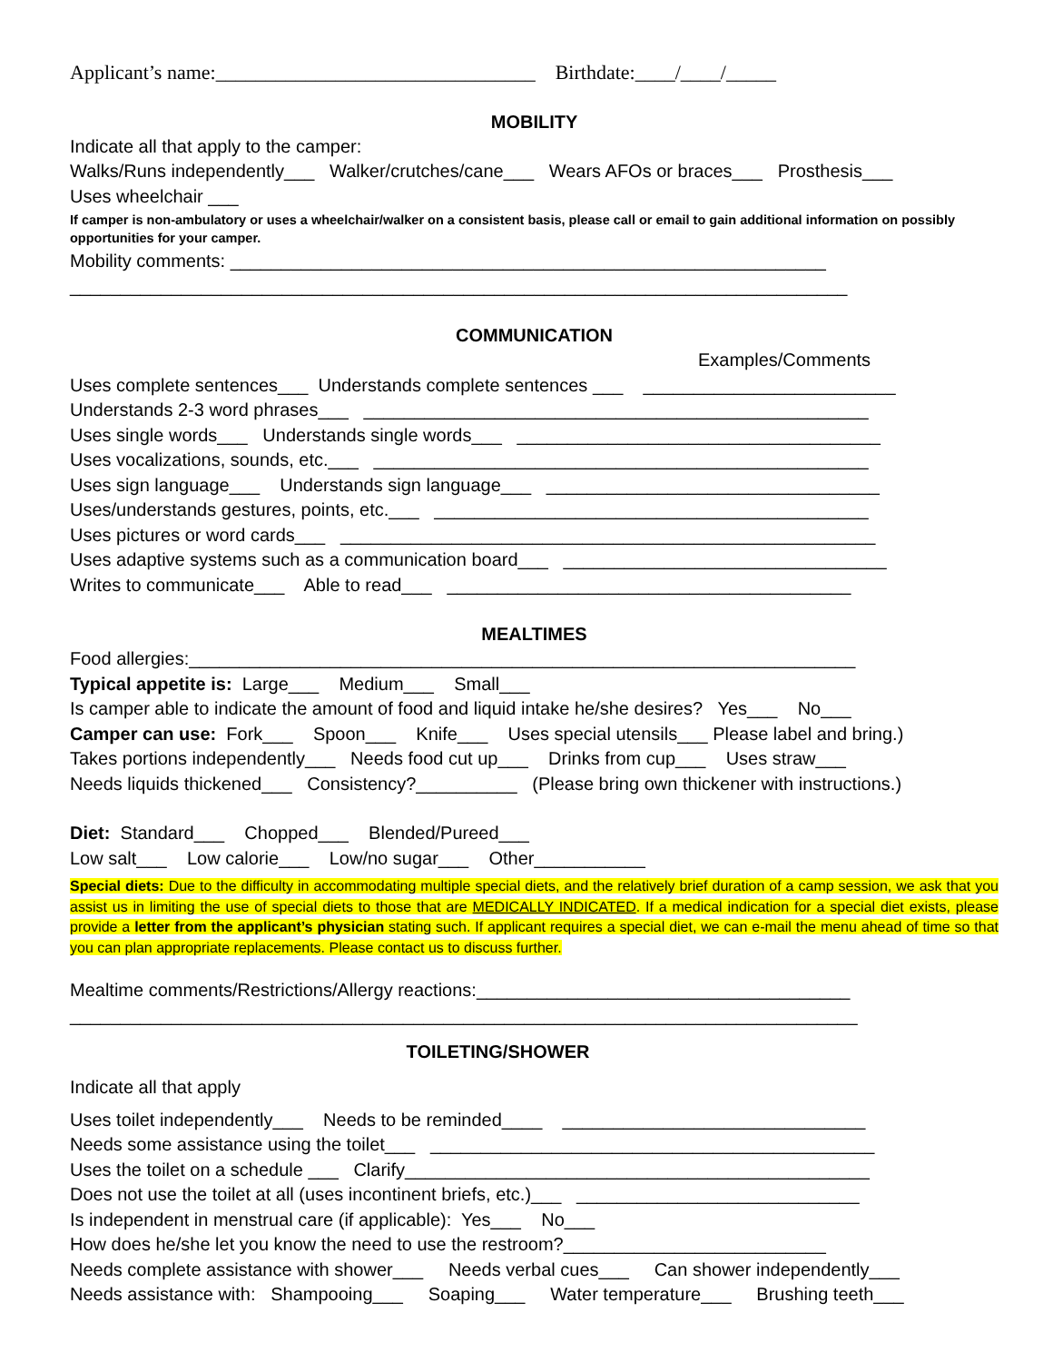Applicant’s name:________________________________ Birthdate:____/____/_____
MOBILITY
Indicate all that apply to the camper:
Walks/Runs independently___ Walker/crutches/cane___ Wears AFOs or braces___ Prosthesis___
Uses wheelchair ___
If camper is non-ambulatory or uses a wheelchair/walker on a consistent basis, please call or email to gain additional information on possibly opportunities for your camper.
Mobility comments: ___________________________________________________________
_____________________________________________________________________________
COMMUNICATION
Examples/Comments
Uses complete sentences___ Understands complete sentences ___ _________________________
Understands 2-3 word phrases___ __________________________________________________
Uses single words___ Understands single words___ ____________________________________
Uses vocalizations, sounds, etc.___ _________________________________________________
Uses sign language___ Understands sign language___ _________________________________
Uses/understands gestures, points, etc.___ ___________________________________________
Uses pictures or word cards___ _____________________________________________________
Uses adaptive systems such as a communication board___ ________________________________
Writes to communicate___ Able to read___ ________________________________________
MEALTIMES
Food allergies:__________________________________________________________________
Typical appetite is: Large___ Medium___ Small___
Is camper able to indicate the amount of food and liquid intake he/she desires? Yes___ No___
Camper can use: Fork___ Spoon___ Knife___ Uses special utensils___ Please label and bring.)
Takes portions independently___ Needs food cut up___ Drinks from cup___ Uses straw___
Needs liquids thickened___ Consistency?__________ (Please bring own thickener with instructions.)
Diet: Standard___ Chopped___ Blended/Pureed___
Low salt___ Low calorie___ Low/no sugar___ Other___________
Special diets: Due to the difficulty in accommodating multiple special diets, and the relatively brief duration of a camp session, we ask that you assist us in limiting the use of special diets to those that are MEDICALLY INDICATED. If a medical indication for a special diet exists, please provide a letter from the applicant’s physician stating such. If applicant requires a special diet, we can e-mail the menu ahead of time so that you can plan appropriate replacements. Please contact us to discuss further.
Mealtime comments/Restrictions/Allergy reactions:_____________________________________
______________________________________________________________________________
TOILETING/SHOWER
Indicate all that apply
Uses toilet independently___ Needs to be reminded____ ______________________________
Needs some assistance using the toilet___ ____________________________________________
Uses the toilet on a schedule ___ Clarify______________________________________________
Does not use the toilet at all (uses incontinent briefs, etc.)___ ____________________________
Is independent in menstrual care (if applicable): Yes___ No___
How does he/she let you know the need to use the restroom?__________________________
Needs complete assistance with shower___ Needs verbal cues___ Can shower independently___
Needs assistance with: Shampooing___ Soaping___ Water temperature___ Brushing teeth___